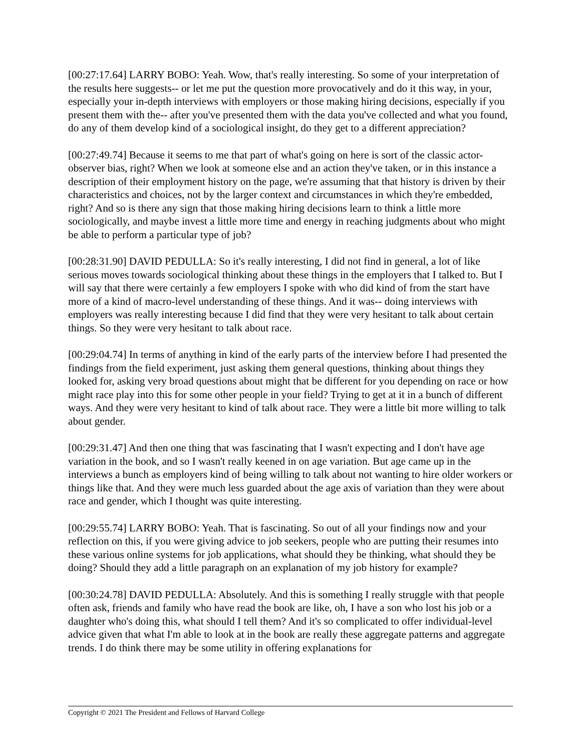[00:27:17.64] LARRY BOBO: Yeah. Wow, that's really interesting. So some of your interpretation of the results here suggests-- or let me put the question more provocatively and do it this way, in your, especially your in-depth interviews with employers or those making hiring decisions, especially if you present them with the-- after you've presented them with the data you've collected and what you found, do any of them develop kind of a sociological insight, do they get to a different appreciation?
[00:27:49.74] Because it seems to me that part of what's going on here is sort of the classic actor-observer bias, right? When we look at someone else and an action they've taken, or in this instance a description of their employment history on the page, we're assuming that that history is driven by their characteristics and choices, not by the larger context and circumstances in which they're embedded, right? And so is there any sign that those making hiring decisions learn to think a little more sociologically, and maybe invest a little more time and energy in reaching judgments about who might be able to perform a particular type of job?
[00:28:31.90] DAVID PEDULLA: So it's really interesting, I did not find in general, a lot of like serious moves towards sociological thinking about these things in the employers that I talked to. But I will say that there were certainly a few employers I spoke with who did kind of from the start have more of a kind of macro-level understanding of these things. And it was-- doing interviews with employers was really interesting because I did find that they were very hesitant to talk about certain things. So they were very hesitant to talk about race.
[00:29:04.74] In terms of anything in kind of the early parts of the interview before I had presented the findings from the field experiment, just asking them general questions, thinking about things they looked for, asking very broad questions about might that be different for you depending on race or how might race play into this for some other people in your field? Trying to get at it in a bunch of different ways. And they were very hesitant to kind of talk about race. They were a little bit more willing to talk about gender.
[00:29:31.47] And then one thing that was fascinating that I wasn't expecting and I don't have age variation in the book, and so I wasn't really keened in on age variation. But age came up in the interviews a bunch as employers kind of being willing to talk about not wanting to hire older workers or things like that. And they were much less guarded about the age axis of variation than they were about race and gender, which I thought was quite interesting.
[00:29:55.74] LARRY BOBO: Yeah. That is fascinating. So out of all your findings now and your reflection on this, if you were giving advice to job seekers, people who are putting their resumes into these various online systems for job applications, what should they be thinking, what should they be doing? Should they add a little paragraph on an explanation of my job history for example?
[00:30:24.78] DAVID PEDULLA: Absolutely. And this is something I really struggle with that people often ask, friends and family who have read the book are like, oh, I have a son who lost his job or a daughter who's doing this, what should I tell them? And it's so complicated to offer individual-level advice given that what I'm able to look at in the book are really these aggregate patterns and aggregate trends. I do think there may be some utility in offering explanations for
Copyright © 2021 The President and Fellows of Harvard College